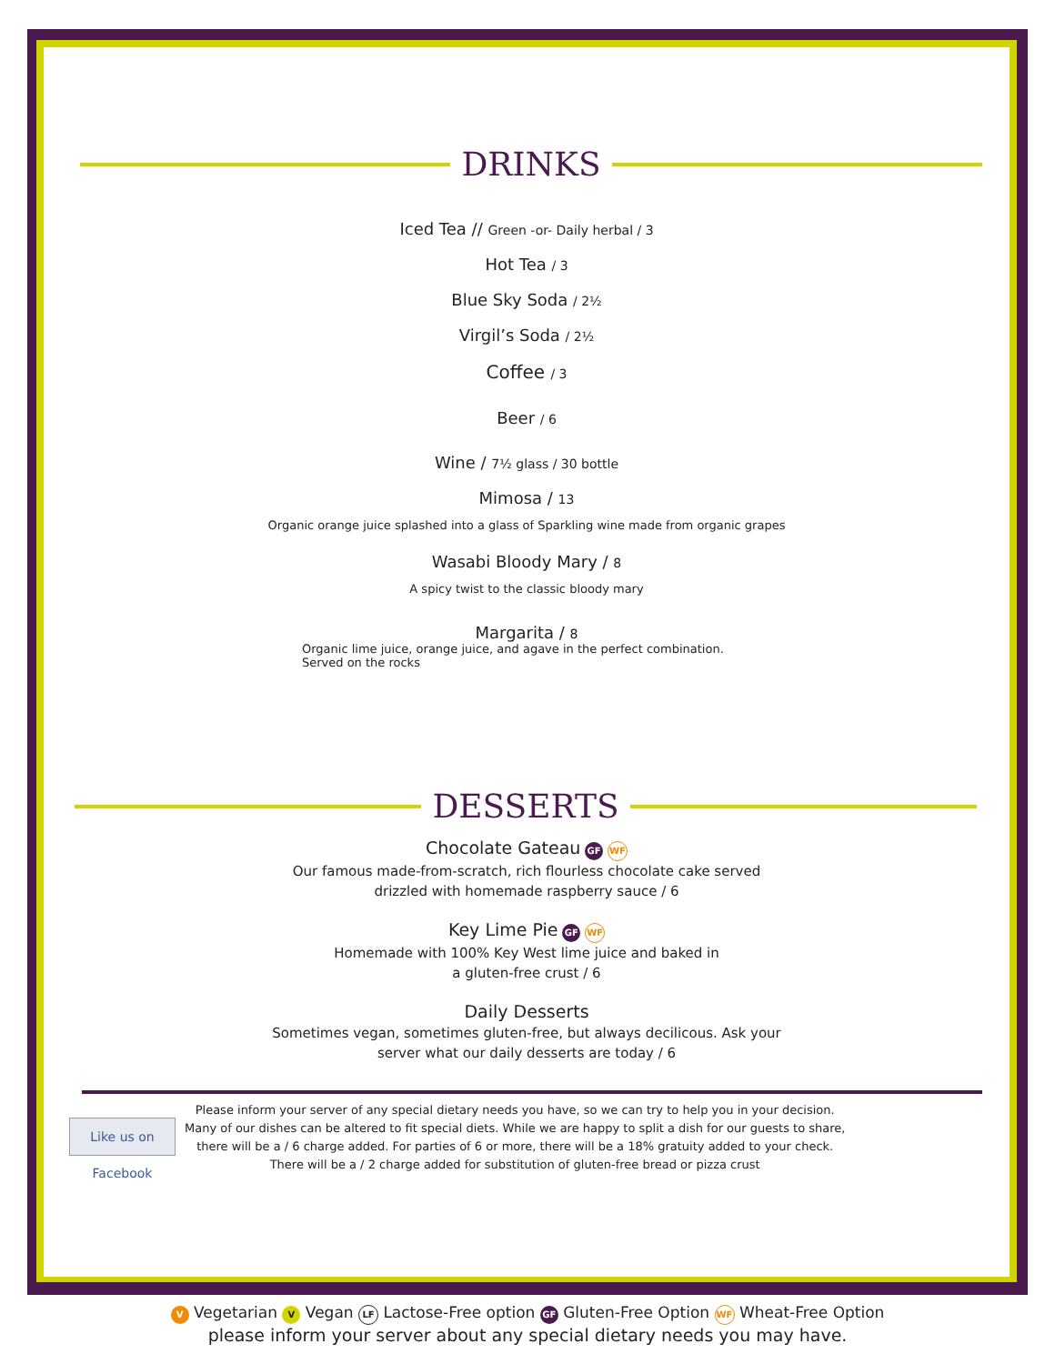DRINKS
Iced Tea // Green -or- Daily herbal / 3
Hot Tea / 3
Blue Sky Soda / 2½
Virgil’s Soda / 2½
Coffee / 3
Beer / 6
Wine / 7½ glass / 30 bottle
Mimosa / 13
Organic orange juice splashed into a glass of Sparkling wine made from organic grapes
Wasabi Bloody Mary / 8
A spicy twist to the classic bloody mary
Margarita / 8
Organic lime juice, orange juice, and agave in the perfect combination.
Served on the rocks
DESSERTS
Chocolate Gateau GF WF
Our famous made-from-scratch, rich flourless chocolate cake served
drizzled with homemade raspberry sauce / 6
Key Lime Pie GF WF
Homemade with 100% Key West lime juice and baked in
a gluten-free crust / 6
Daily Desserts
Sometimes vegan, sometimes gluten-free, but always decilicous. Ask your
server what our daily desserts are today / 6
Like us on Facebook
Please inform your server of any special dietary needs you have, so we can try to help you in your decision.
Many of our dishes can be altered to fit special diets. While we are happy to split a dish for our guests to share,
there will be a / 6 charge added. For parties of 6 or more, there will be a 18% gratuity added to your check.
There will be a / 2 charge added for substitution of gluten-free bread or pizza crust
V Vegetarian V Vegan LF Lactose-Free option GF Gluten-Free Option WF Wheat-Free Option
please inform your server about any special dietary needs you may have.